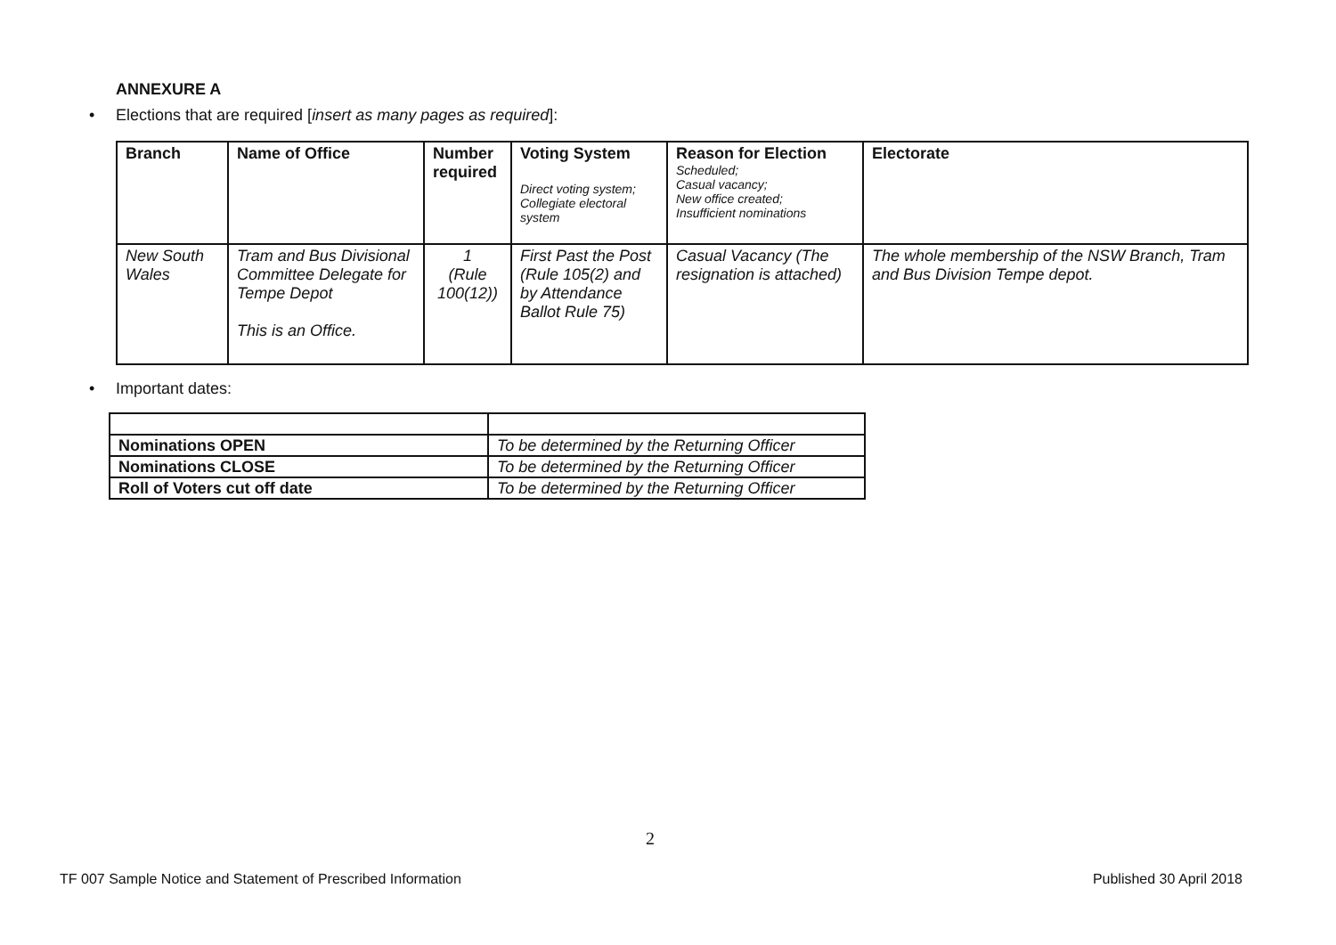ANNEXURE A
• Elections that are required [insert as many pages as required]:
| Branch | Name of Office | Number required | Voting System Direct voting system; Collegiate electoral system | Reason for Election Scheduled; Casual vacancy; New office created; Insufficient nominations | Electorate |
| --- | --- | --- | --- | --- | --- |
| New South Wales | Tram and Bus Divisional Committee Delegate for Tempe Depot This is an Office. | 1 (Rule 100(12)) | First Past the Post (Rule 105(2) and by Attendance Ballot Rule 75) | Casual Vacancy (The resignation is attached) | The whole membership of the NSW Branch, Tram and Bus Division Tempe depot. |
• Important dates:
| Nominations OPEN | To be determined by the Returning Officer |
| Nominations CLOSE | To be determined by the Returning Officer |
| Roll of Voters cut off date | To be determined by the Returning Officer |
2
TF 007 Sample Notice and Statement of Prescribed Information Published 30 April 2018